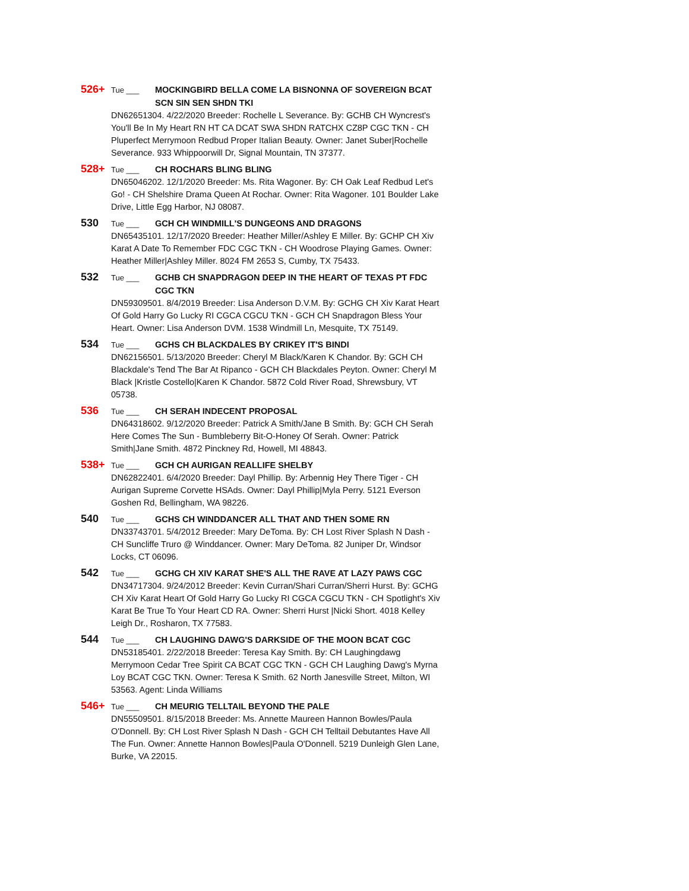526+ Tue ___ MOCKINGBIRD BELLA COME LA BISNONNA OF SOVEREIGN BCAT SCN SIN SEN SHDN TKI
DN62651304. 4/22/2020 Breeder: Rochelle L Severance. By: GCHB CH Wyncrest's You'll Be In My Heart RN HT CA DCAT SWA SHDN RATCHX CZ8P CGC TKN - CH Pluperfect Merrymoon Redbud Proper Italian Beauty. Owner: Janet Suber|Rochelle Severance. 933 Whippoorwill Dr, Signal Mountain, TN 37377.
528+ Tue ___ CH ROCHARS BLING BLING
DN65046202. 12/1/2020 Breeder: Ms. Rita Wagoner. By: CH Oak Leaf Redbud Let's Go! - CH Shelshire Drama Queen At Rochar. Owner: Rita Wagoner. 101 Boulder Lake Drive, Little Egg Harbor, NJ 08087.
530 Tue ___ GCH CH WINDMILL'S DUNGEONS AND DRAGONS
DN65435101. 12/17/2020 Breeder: Heather Miller/Ashley E Miller. By: GCHP CH Xiv Karat A Date To Remember FDC CGC TKN - CH Woodrose Playing Games. Owner: Heather Miller|Ashley Miller. 8024 FM 2653 S, Cumby, TX 75433.
532 Tue ___ GCHB CH SNAPDRAGON DEEP IN THE HEART OF TEXAS PT FDC CGC TKN
DN59309501. 8/4/2019 Breeder: Lisa Anderson D.V.M. By: GCHG CH Xiv Karat Heart Of Gold Harry Go Lucky RI CGCA CGCU TKN - GCH CH Snapdragon Bless Your Heart. Owner: Lisa Anderson DVM. 1538 Windmill Ln, Mesquite, TX 75149.
534 Tue ___ GCHS CH BLACKDALES BY CRIKEY IT'S BINDI
DN62156501. 5/13/2020 Breeder: Cheryl M Black/Karen K Chandor. By: GCH CH Blackdale's Tend The Bar At Ripanco - GCH CH Blackdales Peyton. Owner: Cheryl M Black |Kristle Costello|Karen K Chandor. 5872 Cold River Road, Shrewsbury, VT 05738.
536 Tue ___ CH SERAH INDECENT PROPOSAL
DN64318602. 9/12/2020 Breeder: Patrick A Smith/Jane B Smith. By: GCH CH Serah Here Comes The Sun - Bumbleberry Bit-O-Honey Of Serah. Owner: Patrick Smith|Jane Smith. 4872 Pinckney Rd, Howell, MI 48843.
538+ Tue ___ GCH CH AURIGAN REALLIFE SHELBY
DN62822401. 6/4/2020 Breeder: Dayl Phillip. By: Arbennig Hey There Tiger - CH Aurigan Supreme Corvette HSAds. Owner: Dayl Phillip|Myla Perry. 5121 Everson Goshen Rd, Bellingham, WA 98226.
540 Tue ___ GCHS CH WINDDANCER ALL THAT AND THEN SOME RN
DN33743701. 5/4/2012 Breeder: Mary DeToma. By: CH Lost River Splash N Dash - CH Suncliffe Truro @ Winddancer. Owner: Mary DeToma. 82 Juniper Dr, Windsor Locks, CT 06096.
542 Tue ___ GCHG CH XIV KARAT SHE'S ALL THE RAVE AT LAZY PAWS CGC
DN34717304. 9/24/2012 Breeder: Kevin Curran/Shari Curran/Sherri Hurst. By: GCHG CH Xiv Karat Heart Of Gold Harry Go Lucky RI CGCA CGCU TKN - CH Spotlight's Xiv Karat Be True To Your Heart CD RA. Owner: Sherri Hurst |Nicki Short. 4018 Kelley Leigh Dr., Rosharon, TX 77583.
544 Tue ___ CH LAUGHING DAWG'S DARKSIDE OF THE MOON BCAT CGC
DN53185401. 2/22/2018 Breeder: Teresa Kay Smith. By: CH Laughingdawg Merrymoon Cedar Tree Spirit CA BCAT CGC TKN - GCH CH Laughing Dawg's Myrna Loy BCAT CGC TKN. Owner: Teresa K Smith. 62 North Janesville Street, Milton, WI 53563. Agent: Linda Williams
546+ Tue ___ CH MEURIG TELLTAIL BEYOND THE PALE
DN55509501. 8/15/2018 Breeder: Ms. Annette Maureen Hannon Bowles/Paula O'Donnell. By: CH Lost River Splash N Dash - GCH CH Telltail Debutantes Have All The Fun. Owner: Annette Hannon Bowles|Paula O'Donnell. 5219 Dunleigh Glen Lane, Burke, VA 22015.